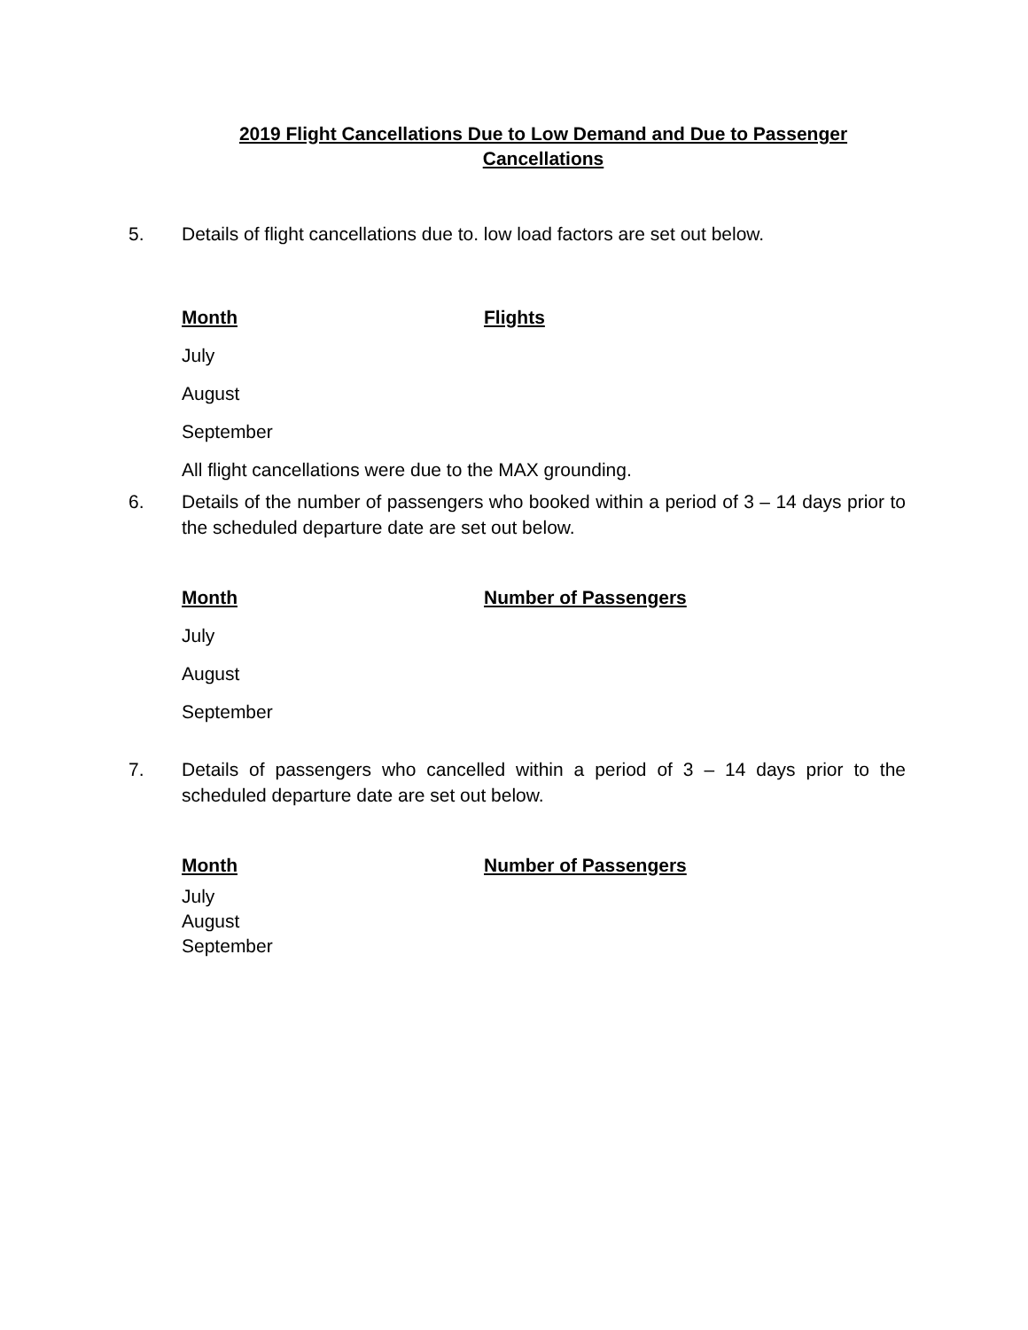2019 Flight Cancellations Due to Low Demand and Due to Passenger Cancellations
5.
Details of flight cancellations due to. low load factors are set out below.
| Month | Flights |
| --- | --- |
| July | |
| August | |
| September | |
| All flight cancellations were due to the MAX grounding. | |
6.
Details of the number of passengers who booked within a period of 3 – 14 days prior to the scheduled departure date are set out below.
| Month | Number of Passengers |
| --- | --- |
| July | |
| August | |
| September | |
7.
Details of passengers who cancelled within a period of 3 – 14 days prior to the scheduled departure date are set out below.
| Month | Number of Passengers |
| --- | --- |
| July | |
| August | |
| September | |